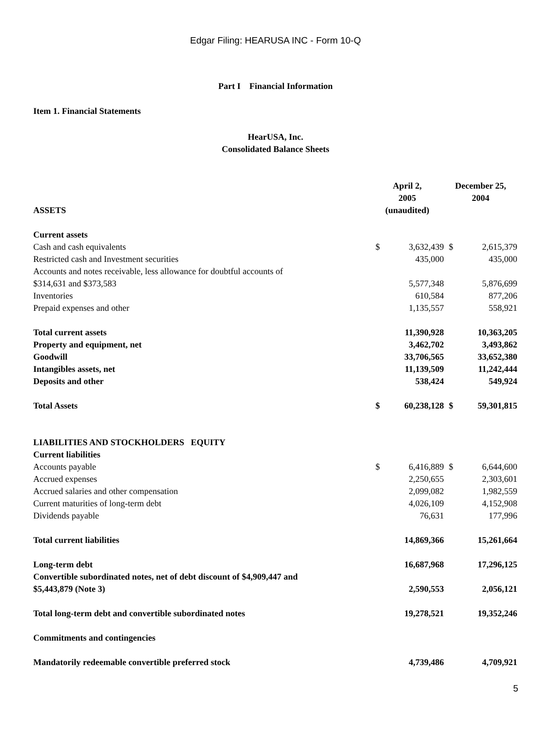Edgar Filing: HEARUSA INC - Form 10-Q
Part I Financial Information
Item 1. Financial Statements
HearUSA, Inc.
Consolidated Balance Sheets
| ASSETS | April 2, 2005 (unaudited) | | December 25, 2004 | |
| --- | --- | --- | --- | --- |
| Current assets | | | | |
| Cash and cash equivalents | $ | 3,632,439 | $ | 2,615,379 |
| Restricted cash and Investment securities | | 435,000 | | 435,000 |
| Accounts and notes receivable, less allowance for doubtful accounts of $314,631 and $373,583 | | 5,577,348 | | 5,876,699 |
| Inventories | | 610,584 | | 877,206 |
| Prepaid expenses and other | | 1,135,557 | | 558,921 |
| Total current assets | | 11,390,928 | | 10,363,205 |
| Property and equipment, net | | 3,462,702 | | 3,493,862 |
| Goodwill | | 33,706,565 | | 33,652,380 |
| Intangibles assets, net | | 11,139,509 | | 11,242,444 |
| Deposits and other | | 538,424 | | 549,924 |
| Total Assets | $ | 60,238,128 | $ | 59,301,815 |
| LIABILITIES AND STOCKHOLDERS EQUITY | | | | |
| Current liabilities | | | | |
| Accounts payable | $ | 6,416,889 | $ | 6,644,600 |
| Accrued expenses | | 2,250,655 | | 2,303,601 |
| Accrued salaries and other compensation | | 2,099,082 | | 1,982,559 |
| Current maturities of long-term debt | | 4,026,109 | | 4,152,908 |
| Dividends payable | | 76,631 | | 177,996 |
| Total current liabilities | | 14,869,366 | | 15,261,664 |
| Long-term debt | | 16,687,968 | | 17,296,125 |
| Convertible subordinated notes, net of debt discount of $4,909,447 and $5,443,879 (Note 3) | | 2,590,553 | | 2,056,121 |
| Total long-term debt and convertible subordinated notes | | 19,278,521 | | 19,352,246 |
| Commitments and contingencies | | | | |
| Mandatorily redeemable convertible preferred stock | | 4,739,486 | | 4,709,921 |
5